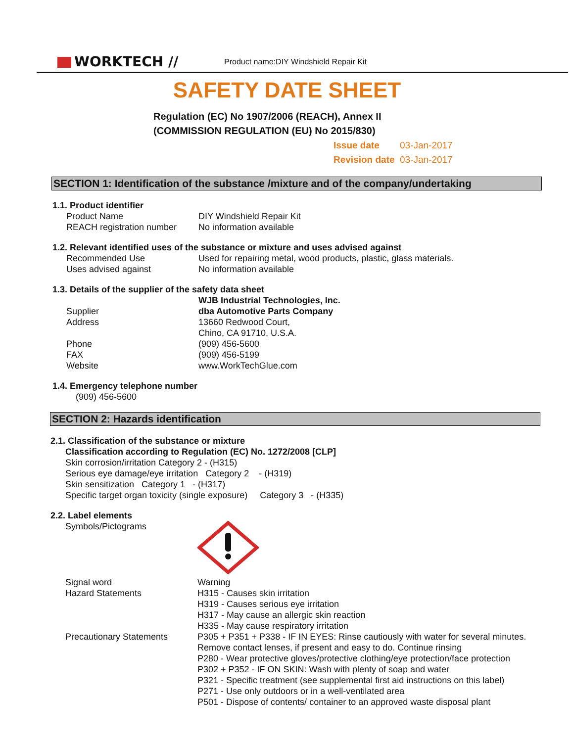WORKTECH //
Product name:DIY Windshield Repair Kit
SAFETY DATE SHEET
Regulation (EC) No 1907/2006 (REACH), Annex II
(COMMISSION REGULATION (EU) No 2015/830)
Issue date 03-Jan-2017
Revision date 03-Jan-2017
SECTION 1: Identification of the substance /mixture and of the company/undertaking
1.1. Product identifier
Product Name DIY Windshield Repair Kit
REACH registration number
No information available
1.2. Relevant identified uses of the substance or mixture and uses advised against
Recommended Use Used for repairing metal, wood products, plastic, glass materials.
Uses advised against No information available
1.3. Details of the supplier of the safety data sheet
WJB Industrial Technologies, Inc.
Supplier dba Automotive Parts Company
Address 13660 Redwood Court,
Chino, CA 91710, U.S.A.
Phone (909) 456-5600
FAX (909) 456-5199
Website www.WorkTechGlue.com
1.4. Emergency telephone number
(909) 456-5600
SECTION 2: Hazards identification
2.1. Classification of the substance or mixture
Classification according to Regulation (EC) No. 1272/2008 [CLP]
Skin corrosion/irritation Category 2 - (H315)
Serious eye damage/eye irritation Category 2 - (H319)
Skin sensitization Category 1 - (H317)
Specific target organ toxicity (single exposure) Category 3 - (H335)
2.2. Label elements
Symbols/Pictograms
Signal word Warning
Hazard Statements H315 - Causes skin irritation
H319 - Causes serious eye irritation
H317 - May cause an allergic skin reaction
H335 - May cause respiratory irritation
Precautionary Statements P305 + P351 + P338 - IF IN EYES: Rinse cautiously with water for several minutes.
Remove contact lenses, if present and easy to do. Continue rinsing
P280 - Wear protective gloves/protective clothing/eye protection/face protection
P302 + P352 - IF ON SKIN: Wash with plenty of soap and water
P321 - Specific treatment (see supplemental first aid instructions on this label)
P271 - Use only outdoors or in a well-ventilated area
P501 - Dispose of contents/ container to an approved waste disposal plant